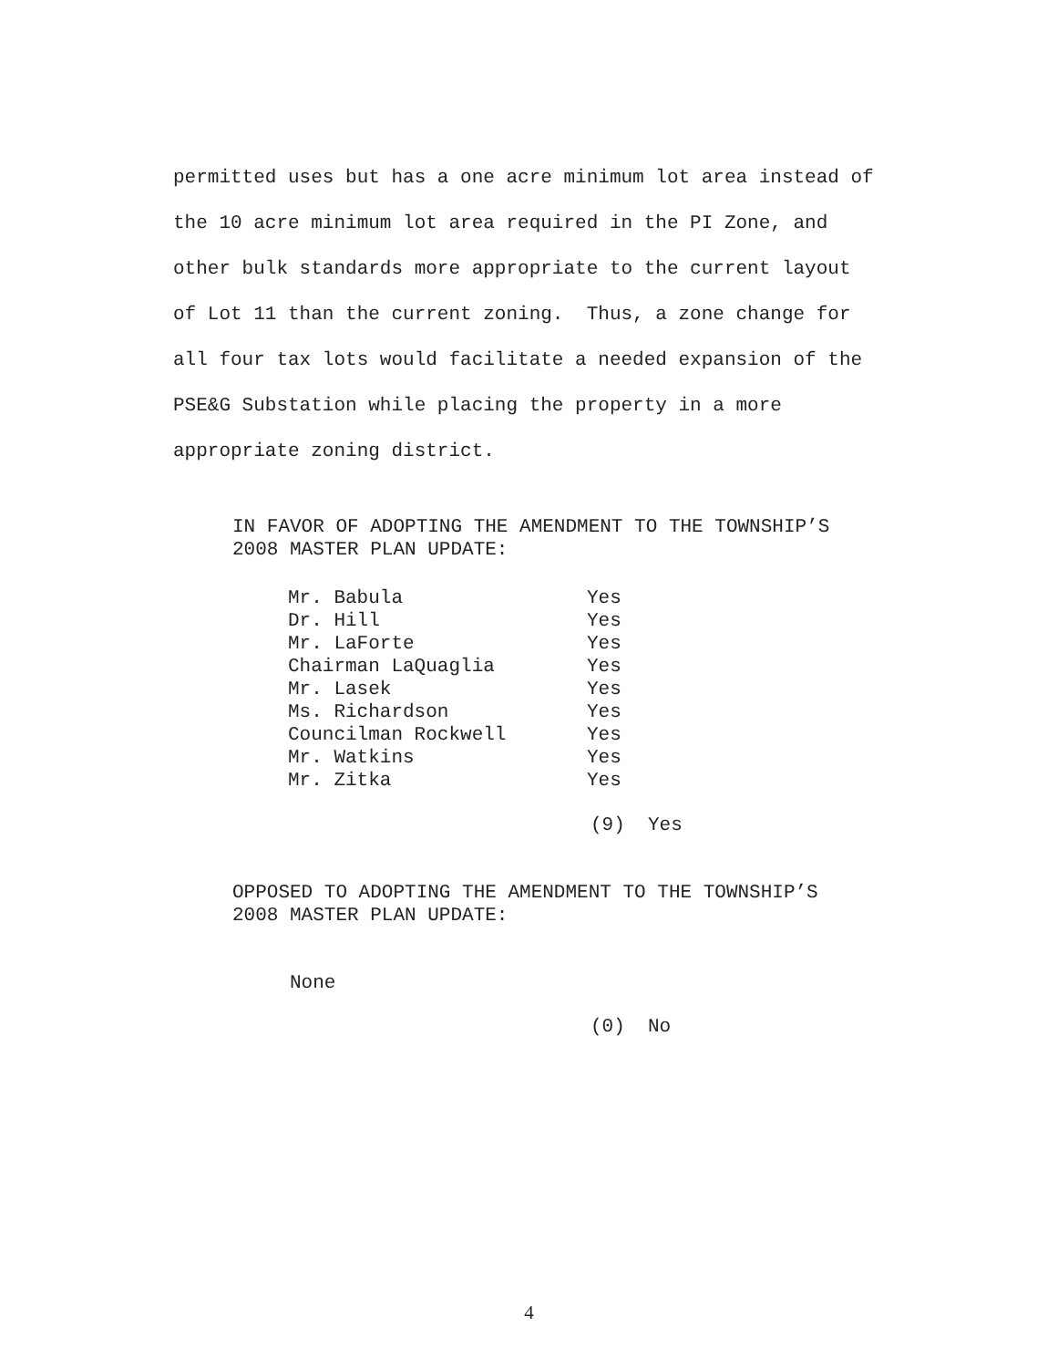permitted uses but has a one acre minimum lot area instead of the 10 acre minimum lot area required in the PI Zone, and other bulk standards more appropriate to the current layout of Lot 11 than the current zoning. Thus, a zone change for all four tax lots would facilitate a needed expansion of the PSE&G Substation while placing the property in a more appropriate zoning district.
IN FAVOR OF ADOPTING THE AMENDMENT TO THE TOWNSHIP’S
2008 MASTER PLAN UPDATE:
| Mr. Babula | Yes |
| Dr. Hill | Yes |
| Mr. LaForte | Yes |
| Chairman LaQuaglia | Yes |
| Mr. Lasek | Yes |
| Ms. Richardson | Yes |
| Councilman Rockwell | Yes |
| Mr. Watkins | Yes |
| Mr. Zitka | Yes |
(9) Yes
OPPOSED TO ADOPTING THE AMENDMENT TO THE TOWNSHIP’S
2008 MASTER PLAN UPDATE:
None
(0) No
4